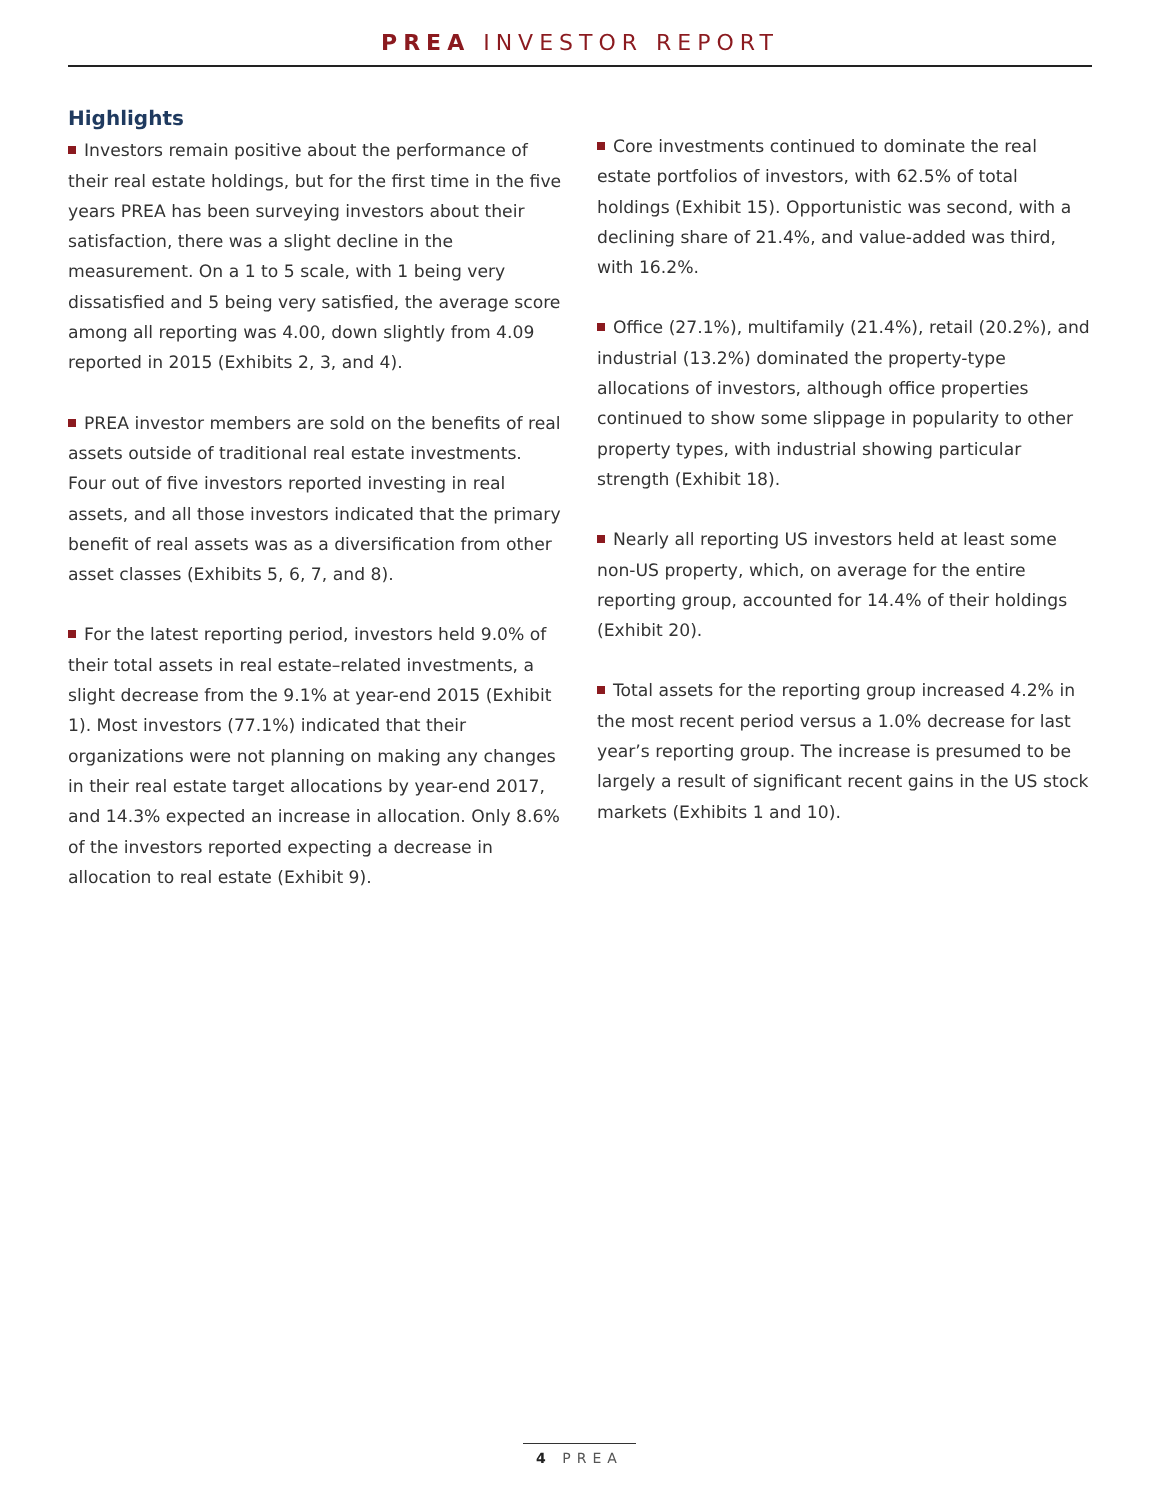PREA INVESTOR REPORT
Highlights
Investors remain positive about the performance of their real estate holdings, but for the first time in the five years PREA has been surveying investors about their satisfaction, there was a slight decline in the measurement. On a 1 to 5 scale, with 1 being very dissatisfied and 5 being very satisfied, the average score among all reporting was 4.00, down slightly from 4.09 reported in 2015 (Exhibits 2, 3, and 4).
PREA investor members are sold on the benefits of real assets outside of traditional real estate investments. Four out of five investors reported investing in real assets, and all those investors indicated that the primary benefit of real assets was as a diversification from other asset classes (Exhibits 5, 6, 7, and 8).
For the latest reporting period, investors held 9.0% of their total assets in real estate–related investments, a slight decrease from the 9.1% at year-end 2015 (Exhibit 1). Most investors (77.1%) indicated that their organizations were not planning on making any changes in their real estate target allocations by year-end 2017, and 14.3% expected an increase in allocation. Only 8.6% of the investors reported expecting a decrease in allocation to real estate (Exhibit 9).
Core investments continued to dominate the real estate portfolios of investors, with 62.5% of total holdings (Exhibit 15). Opportunistic was second, with a declining share of 21.4%, and value-added was third, with 16.2%.
Office (27.1%), multifamily (21.4%), retail (20.2%), and industrial (13.2%) dominated the property-type allocations of investors, although office properties continued to show some slippage in popularity to other property types, with industrial showing particular strength (Exhibit 18).
Nearly all reporting US investors held at least some non-US property, which, on average for the entire reporting group, accounted for 14.4% of their holdings (Exhibit 20).
Total assets for the reporting group increased 4.2% in the most recent period versus a 1.0% decrease for last year’s reporting group. The increase is presumed to be largely a result of significant recent gains in the US stock markets (Exhibits 1 and 10).
4 PREA